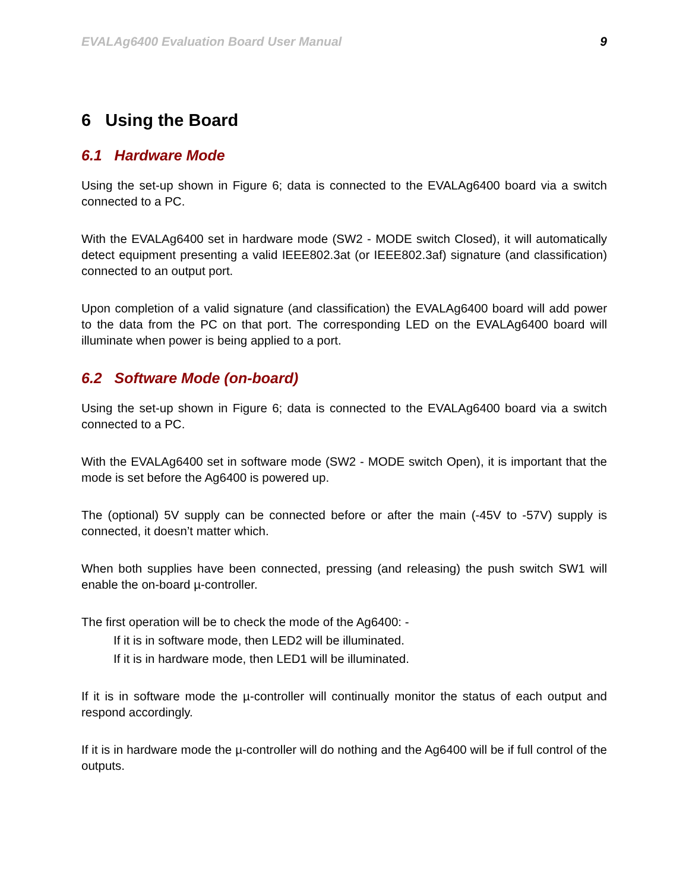EVALAg6400 Evaluation Board User Manual 9
6 Using the Board
6.1 Hardware Mode
Using the set-up shown in Figure 6; data is connected to the EVALAg6400 board via a switch connected to a PC.
With the EVALAg6400 set in hardware mode (SW2 - MODE switch Closed), it will automatically detect equipment presenting a valid IEEE802.3at (or IEEE802.3af) signature (and classification) connected to an output port.
Upon completion of a valid signature (and classification) the EVALAg6400 board will add power to the data from the PC on that port. The corresponding LED on the EVALAg6400 board will illuminate when power is being applied to a port.
6.2 Software Mode (on-board)
Using the set-up shown in Figure 6; data is connected to the EVALAg6400 board via a switch connected to a PC.
With the EVALAg6400 set in software mode (SW2 - MODE switch Open), it is important that the mode is set before the Ag6400 is powered up.
The (optional) 5V supply can be connected before or after the main (-45V to -57V) supply is connected, it doesn’t matter which.
When both supplies have been connected, pressing (and releasing) the push switch SW1 will enable the on-board µ-controller.
The first operation will be to check the mode of the Ag6400: -
If it is in software mode, then LED2 will be illuminated.
If it is in hardware mode, then LED1 will be illuminated.
If it is in software mode the µ-controller will continually monitor the status of each output and respond accordingly.
If it is in hardware mode the µ-controller will do nothing and the Ag6400 will be if full control of the outputs.